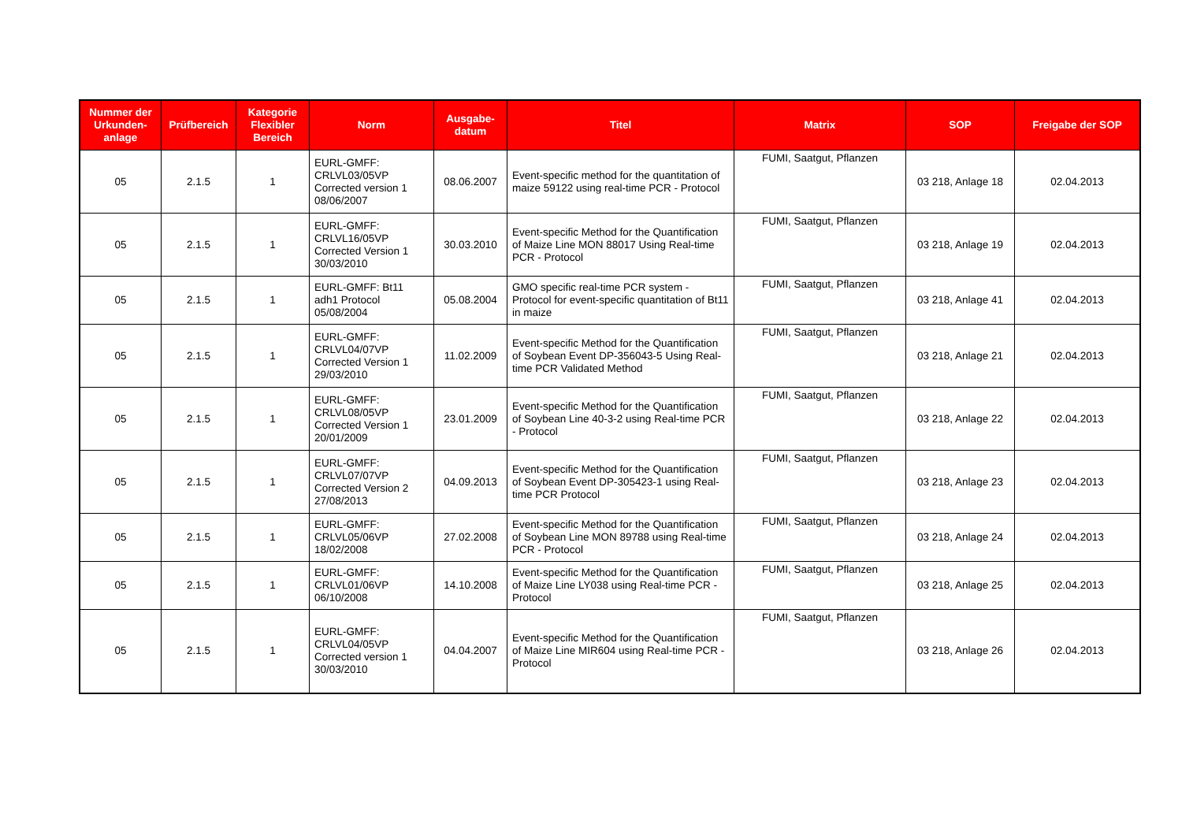| Nummer der Urkunden-anlage | Prüfbereich | Kategorie Flexibler Bereich | Norm | Ausgabe-datum | Titel | Matrix | SOP | Freigabe der SOP |
| --- | --- | --- | --- | --- | --- | --- | --- | --- |
| 05 | 2.1.5 | 1 | EURL-GMFF: CRLVL03/05VP Corrected version 1 08/06/2007 | 08.06.2007 | Event-specific method for the quantitation of maize 59122 using real-time PCR - Protocol | FUMI, Saatgut, Pflanzen | 03 218, Anlage 18 | 02.04.2013 |
| 05 | 2.1.5 | 1 | EURL-GMFF: CRLVL16/05VP Corrected Version 1 30/03/2010 | 30.03.2010 | Event-specific Method for the Quantification of Maize Line MON 88017 Using Real-time PCR - Protocol | FUMI, Saatgut, Pflanzen | 03 218, Anlage 19 | 02.04.2013 |
| 05 | 2.1.5 | 1 | EURL-GMFF: Bt11 adh1 Protocol 05/08/2004 | 05.08.2004 | GMO specific real-time PCR system - Protocol for event-specific quantitation of Bt11 in maize | FUMI, Saatgut, Pflanzen | 03 218, Anlage 41 | 02.04.2013 |
| 05 | 2.1.5 | 1 | EURL-GMFF: CRLVL04/07VP Corrected Version 1 29/03/2010 | 11.02.2009 | Event-specific Method for the Quantification of Soybean Event DP-356043-5 Using Real-time PCR Validated Method | FUMI, Saatgut, Pflanzen | 03 218, Anlage 21 | 02.04.2013 |
| 05 | 2.1.5 | 1 | EURL-GMFF: CRLVL08/05VP Corrected Version 1 20/01/2009 | 23.01.2009 | Event-specific Method for the Quantification of Soybean Line 40-3-2 using Real-time PCR - Protocol | FUMI, Saatgut, Pflanzen | 03 218, Anlage 22 | 02.04.2013 |
| 05 | 2.1.5 | 1 | EURL-GMFF: CRLVL07/07VP Corrected Version 2 27/08/2013 | 04.09.2013 | Event-specific Method for the Quantification of Soybean Event DP-305423-1 using Real-time PCR Protocol | FUMI, Saatgut, Pflanzen | 03 218, Anlage 23 | 02.04.2013 |
| 05 | 2.1.5 | 1 | EURL-GMFF: CRLVL05/06VP 18/02/2008 | 27.02.2008 | Event-specific Method for the Quantification of Soybean Line MON 89788 using Real-time PCR - Protocol | FUMI, Saatgut, Pflanzen | 03 218, Anlage 24 | 02.04.2013 |
| 05 | 2.1.5 | 1 | EURL-GMFF: CRLVL01/06VP 06/10/2008 | 14.10.2008 | Event-specific Method for the Quantification of Maize Line LY038 using Real-time PCR - Protocol | FUMI, Saatgut, Pflanzen | 03 218, Anlage 25 | 02.04.2013 |
| 05 | 2.1.5 | 1 | EURL-GMFF: CRLVL04/05VP Corrected version 1 30/03/2010 | 04.04.2007 | Event-specific Method for the Quantification of Maize Line MIR604 using Real-time PCR - Protocol | FUMI, Saatgut, Pflanzen | 03 218, Anlage 26 | 02.04.2013 |